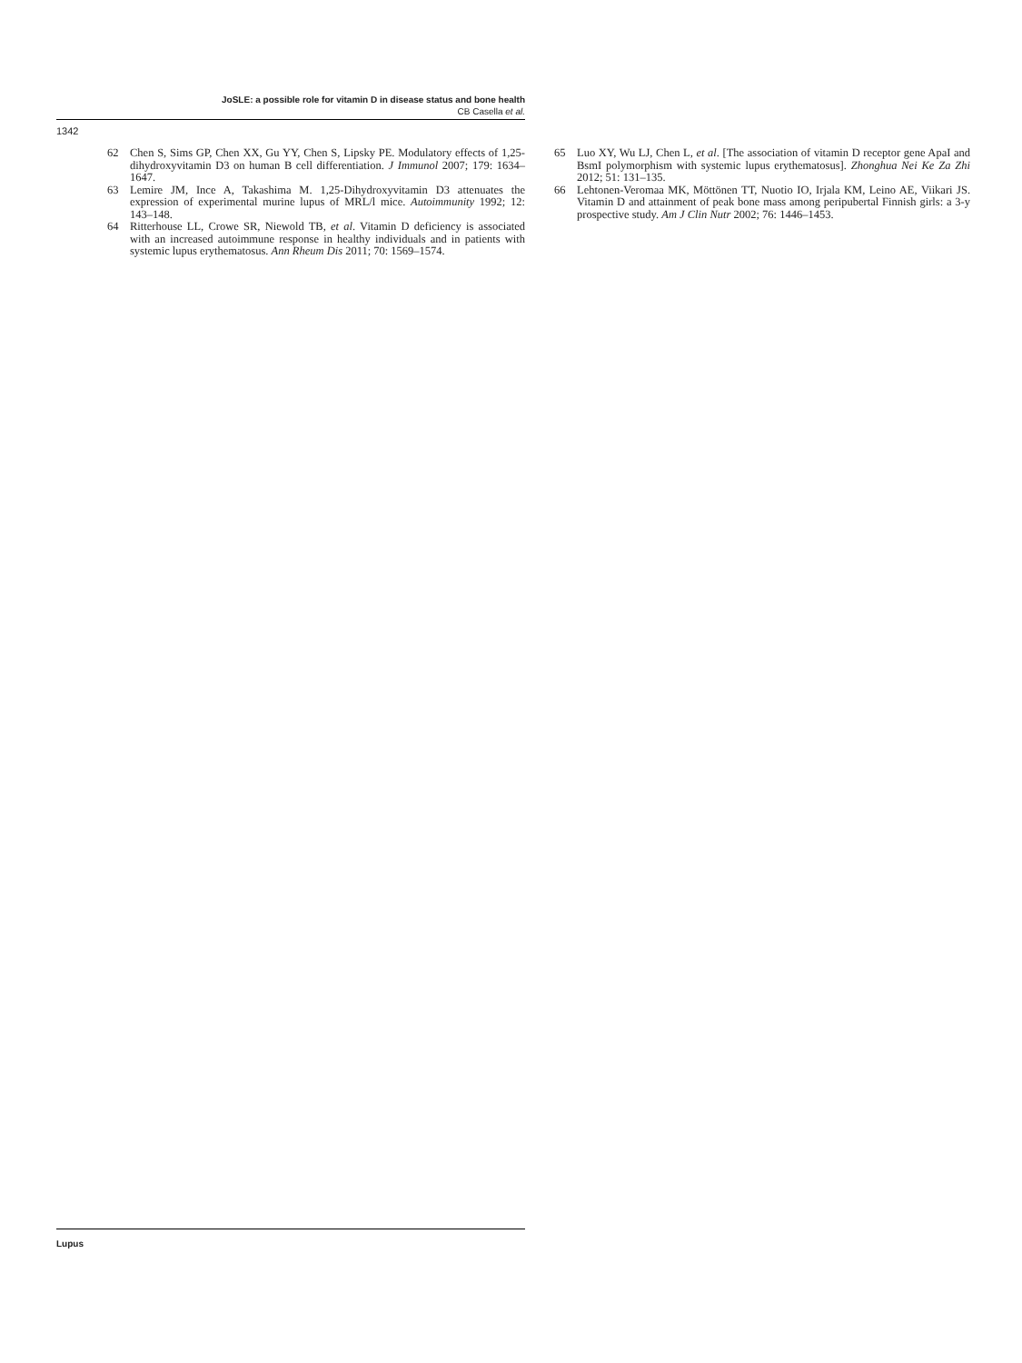JoSLE: a possible role for vitamin D in disease status and bone health
CB Casella et al.
1342
62 Chen S, Sims GP, Chen XX, Gu YY, Chen S, Lipsky PE. Modulatory effects of 1,25-dihydroxyvitamin D3 on human B cell differentiation. J Immunol 2007; 179: 1634–1647.
63 Lemire JM, Ince A, Takashima M. 1,25-Dihydroxyvitamin D3 attenuates the expression of experimental murine lupus of MRL/l mice. Autoimmunity 1992; 12: 143–148.
64 Ritterhouse LL, Crowe SR, Niewold TB, et al. Vitamin D deficiency is associated with an increased autoimmune response in healthy individuals and in patients with systemic lupus erythematosus. Ann Rheum Dis 2011; 70: 1569–1574.
65 Luo XY, Wu LJ, Chen L, et al. [The association of vitamin D receptor gene ApaI and BsmI polymorphism with systemic lupus erythematosus]. Zhonghua Nei Ke Za Zhi 2012; 51: 131–135.
66 Lehtonen-Veromaa MK, Möttönen TT, Nuotio IO, Irjala KM, Leino AE, Viikari JS. Vitamin D and attainment of peak bone mass among peripubertal Finnish girls: a 3-y prospective study. Am J Clin Nutr 2002; 76: 1446–1453.
Lupus